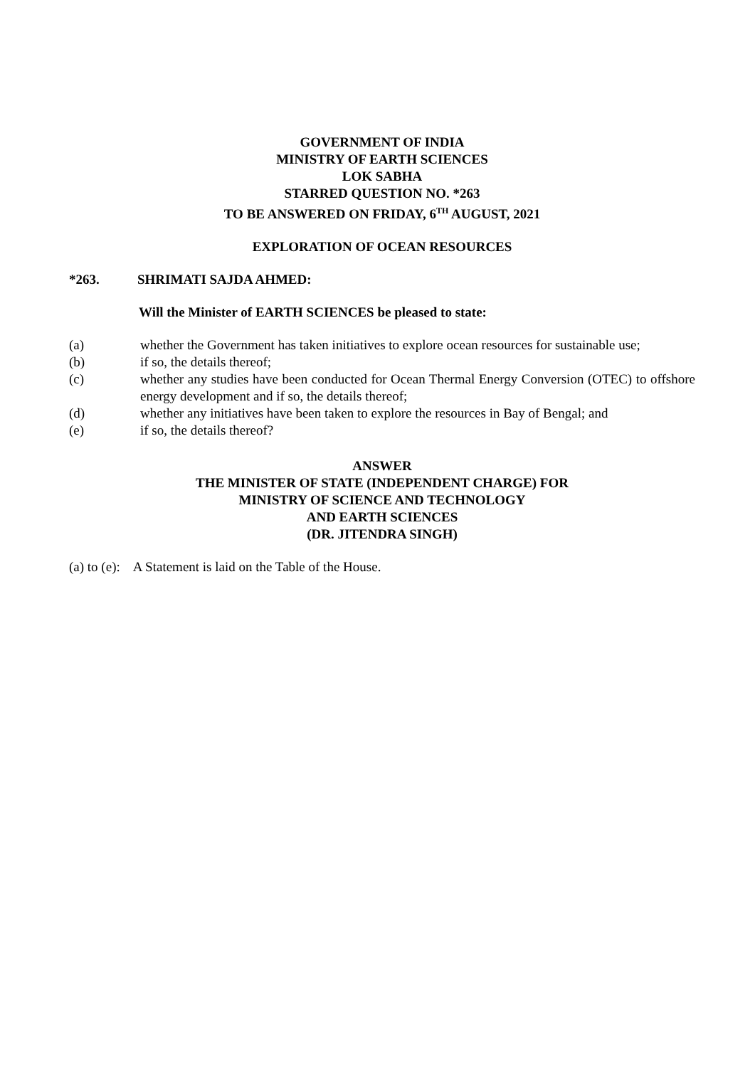GOVERNMENT OF INDIA
MINISTRY OF EARTH SCIENCES
LOK SABHA
STARRED QUESTION NO. *263
TO BE ANSWERED ON FRIDAY, 6<sup>TH</sup> AUGUST, 2021
EXPLORATION OF OCEAN RESOURCES
*263. SHRIMATI SAJDA AHMED:
Will the Minister of EARTH SCIENCES be pleased to state:
(a) whether the Government has taken initiatives to explore ocean resources for sustainable use;
(b) if so, the details thereof;
(c) whether any studies have been conducted for Ocean Thermal Energy Conversion (OTEC) to offshore energy development and if so, the details thereof;
(d) whether any initiatives have been taken to explore the resources in Bay of Bengal; and
(e) if so, the details thereof?
ANSWER
THE MINISTER OF STATE (INDEPENDENT CHARGE) FOR
MINISTRY OF SCIENCE AND TECHNOLOGY
AND EARTH SCIENCES
(DR. JITENDRA SINGH)
(a) to (e): A Statement is laid on the Table of the House.